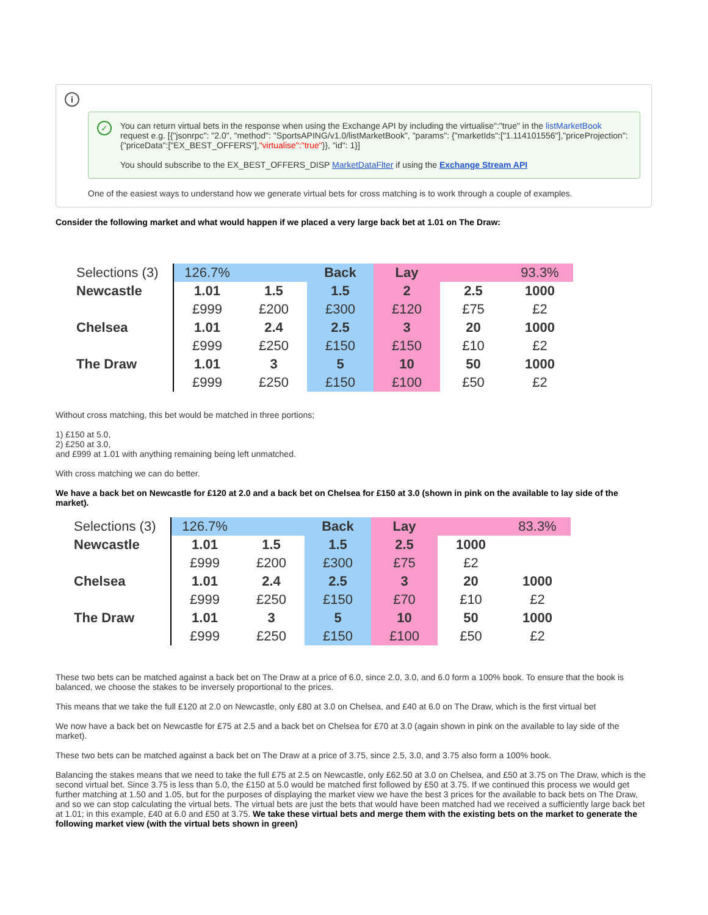i
✓
You can return virtual bets in the response when using the Exchange API by including the virtualise":"true" in the listMarketBook request e.g. [{"jsonrpc": "2.0", "method": "SportsAPING/v1.0/listMarketBook", "params": {"marketIds":["1.114101556"],"priceProjection": {"priceData":["EX_BEST_OFFERS"],"virtualise":"true"}}, "id": 1}]
You should subscribe to the EX_BEST_OFFERS_DISP MarketDataFlter if using the Exchange Stream API
One of the easiest ways to understand how we generate virtual bets for cross matching is to work through a couple of examples.
Consider the following market and what would happen if we placed a very large back bet at 1.01 on The Draw:
| Selections (3) | 126.7% | | Back | Lay | | 93.3% |
| Newcastle | 1.01 | 1.5 | 1.5 | 2 | 2.5 | 1000 |
| | £999 | £200 | £300 | £120 | £75 | £2 |
| Chelsea | 1.01 | 2.4 | 2.5 | 3 | 20 | 1000 |
| | £999 | £250 | £150 | £150 | £10 | £2 |
| The Draw | 1.01 | 3 | 5 | 10 | 50 | 1000 |
| | £999 | £250 | £150 | £100 | £50 | £2 |
Without cross matching, this bet would be matched in three portions;
1) £150 at 5.0,
2) £250 at 3.0,
and £999 at 1.01 with anything remaining being left unmatched.
With cross matching we can do better.
We have a back bet on Newcastle for £120 at 2.0 and a back bet on Chelsea for £150 at 3.0 (shown in pink on the available to lay side of the market).
| Selections (3) | 126.7% | | Back | Lay | | 83.3% |
| Newcastle | 1.01 | 1.5 | 1.5 | 2.5 | 1000 | |
| | £999 | £200 | £300 | £75 | £2 | |
| Chelsea | 1.01 | 2.4 | 2.5 | 3 | 20 | 1000 |
| | £999 | £250 | £150 | £70 | £10 | £2 |
| The Draw | 1.01 | 3 | 5 | 10 | 50 | 1000 |
| | £999 | £250 | £150 | £100 | £50 | £2 |
These two bets can be matched against a back bet on The Draw at a price of 6.0, since 2.0, 3.0, and 6.0 form a 100% book. To ensure that the book is balanced, we choose the stakes to be inversely proportional to the prices.
This means that we take the full £120 at 2.0 on Newcastle, only £80 at 3.0 on Chelsea, and £40 at 6.0 on The Draw, which is the first virtual bet
We now have a back bet on Newcastle for £75 at 2.5 and a back bet on Chelsea for £70 at 3.0 (again shown in pink on the available to lay side of the market).
These two bets can be matched against a back bet on The Draw at a price of 3.75, since 2.5, 3.0, and 3.75 also form a 100% book.
Balancing the stakes means that we need to take the full £75 at 2.5 on Newcastle, only £62.50 at 3.0 on Chelsea, and £50 at 3.75 on The Draw, which is the second virtual bet. Since 3.75 is less than 5.0, the £150 at 5.0 would be matched first followed by £50 at 3.75. If we continued this process we would get further matching at 1.50 and 1.05, but for the purposes of displaying the market view we have the best 3 prices for the available to back bets on The Draw, and so we can stop calculating the virtual bets. The virtual bets are just the bets that would have been matched had we received a sufficiently large back bet at 1.01; in this example, £40 at 6.0 and £50 at 3.75. We take these virtual bets and merge them with the existing bets on the market to generate the following market view (with the virtual bets shown in green)